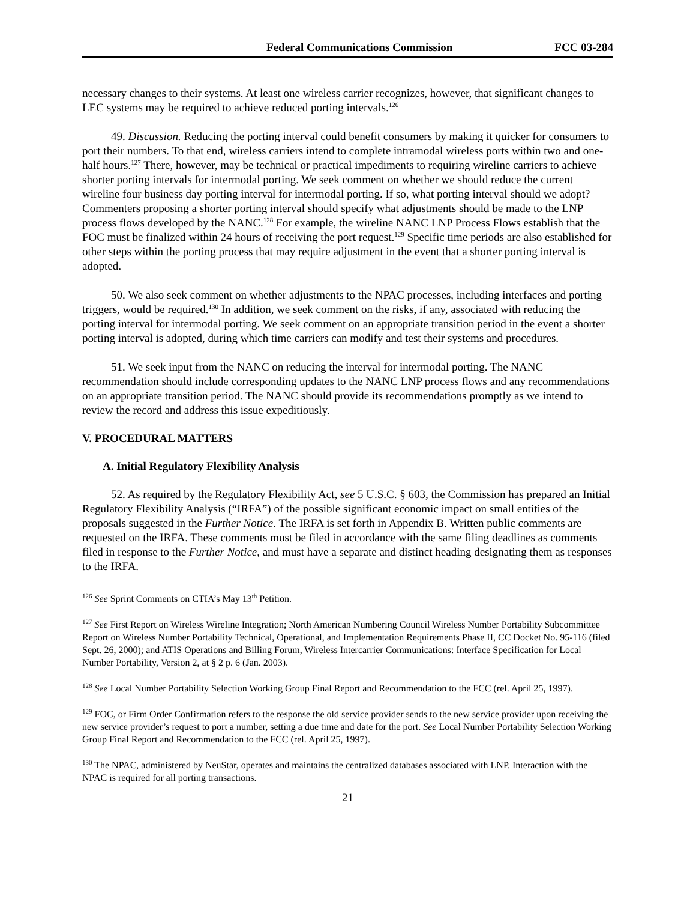Federal Communications Commission FCC 03-284
necessary changes to their systems. At least one wireless carrier recognizes, however, that significant changes to LEC systems may be required to achieve reduced porting intervals.<sup>126</sup>
49. Discussion. Reducing the porting interval could benefit consumers by making it quicker for consumers to port their numbers. To that end, wireless carriers intend to complete intramodal wireless ports within two and one-half hours.<sup>127</sup> There, however, may be technical or practical impediments to requiring wireline carriers to achieve shorter porting intervals for intermodal porting. We seek comment on whether we should reduce the current wireline four business day porting interval for intermodal porting. If so, what porting interval should we adopt? Commenters proposing a shorter porting interval should specify what adjustments should be made to the LNP process flows developed by the NANC.<sup>128</sup> For example, the wireline NANC LNP Process Flows establish that the FOC must be finalized within 24 hours of receiving the port request.<sup>129</sup> Specific time periods are also established for other steps within the porting process that may require adjustment in the event that a shorter porting interval is adopted.
50. We also seek comment on whether adjustments to the NPAC processes, including interfaces and porting triggers, would be required.<sup>130</sup> In addition, we seek comment on the risks, if any, associated with reducing the porting interval for intermodal porting. We seek comment on an appropriate transition period in the event a shorter porting interval is adopted, during which time carriers can modify and test their systems and procedures.
51. We seek input from the NANC on reducing the interval for intermodal porting. The NANC recommendation should include corresponding updates to the NANC LNP process flows and any recommendations on an appropriate transition period. The NANC should provide its recommendations promptly as we intend to review the record and address this issue expeditiously.
V. PROCEDURAL MATTERS
A. Initial Regulatory Flexibility Analysis
52. As required by the Regulatory Flexibility Act, see 5 U.S.C. § 603, the Commission has prepared an Initial Regulatory Flexibility Analysis (“IRFA”) of the possible significant economic impact on small entities of the proposals suggested in the Further Notice. The IRFA is set forth in Appendix B. Written public comments are requested on the IRFA. These comments must be filed in accordance with the same filing deadlines as comments filed in response to the Further Notice, and must have a separate and distinct heading designating them as responses to the IRFA.
<sup>126</sup> See Sprint Comments on CTIA’s May 13<sup>th</sup> Petition.
<sup>127</sup> See First Report on Wireless Wireline Integration; North American Numbering Council Wireless Number Portability Subcommittee Report on Wireless Number Portability Technical, Operational, and Implementation Requirements Phase II, CC Docket No. 95-116 (filed Sept. 26, 2000); and ATIS Operations and Billing Forum, Wireless Intercarrier Communications: Interface Specification for Local Number Portability, Version 2, at § 2 p. 6 (Jan. 2003).
<sup>128</sup> See Local Number Portability Selection Working Group Final Report and Recommendation to the FCC (rel. April 25, 1997).
<sup>129</sup> FOC, or Firm Order Confirmation refers to the response the old service provider sends to the new service provider upon receiving the new service provider’s request to port a number, setting a due time and date for the port. See Local Number Portability Selection Working Group Final Report and Recommendation to the FCC (rel. April 25, 1997).
<sup>130</sup> The NPAC, administered by NeuStar, operates and maintains the centralized databases associated with LNP. Interaction with the NPAC is required for all porting transactions.
21